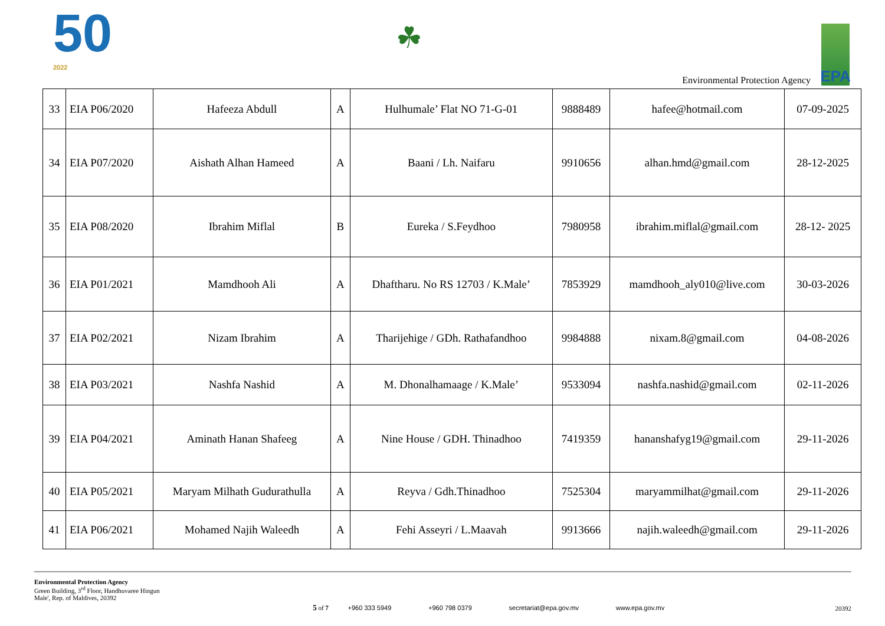50
2022
☘
Environmental Protection Agency
EPA
| 33 | EIA P06/2020 | Hafeeza Abdull | A | Hulhumale’ Flat NO 71-G-01 | 9888489 | hafee@hotmail.com | 07-09-2025 |
| 34 | EIA P07/2020 | Aishath Alhan Hameed | A | Baani / Lh. Naifaru | 9910656 | alhan.hmd@gmail.com | 28-12-2025 |
| 35 | EIA P08/2020 | Ibrahim Miflal | B | Eureka / S.Feydhoo | 7980958 | ibrahim.miflal@gmail.com | 28-12- 2025 |
| 36 | EIA P01/2021 | Mamdhooh Ali | A | Dhaftharu. No RS 12703 / K.Male’ | 7853929 | mamdhooh_aly010@live.com | 30-03-2026 |
| 37 | EIA P02/2021 | Nizam Ibrahim | A | Tharijehige / GDh. Rathafandhoo | 9984888 | nixam.8@gmail.com | 04-08-2026 |
| 38 | EIA P03/2021 | Nashfa Nashid | A | M. Dhonalhamaage / K.Male’ | 9533094 | nashfa.nashid@gmail.com | 02-11-2026 |
| 39 | EIA P04/2021 | Aminath Hanan Shafeeg | A | Nine House / GDH. Thinadhoo | 7419359 | hananshafyg19@gmail.com | 29-11-2026 |
| 40 | EIA P05/2021 | Maryam Milhath Gudurathulla | A | Reyva / Gdh.Thinadhoo | 7525304 | maryammilhat@gmail.com | 29-11-2026 |
| 41 | EIA P06/2021 | Mohamed Najih Waleedh | A | Fehi Asseyri / L.Maavah | 9913666 | najih.waleedh@gmail.com | 29-11-2026 |
Environmental Protection Agency
Green Building, 3<sup>rd</sup> Floor, Handhuvaree Hingun
Male', Rep. of Maldives, 20392
5 of 7 +960 333 5949 +960 798 0379 secretariat@epa.gov.mv www.epa.gov.mv
20392